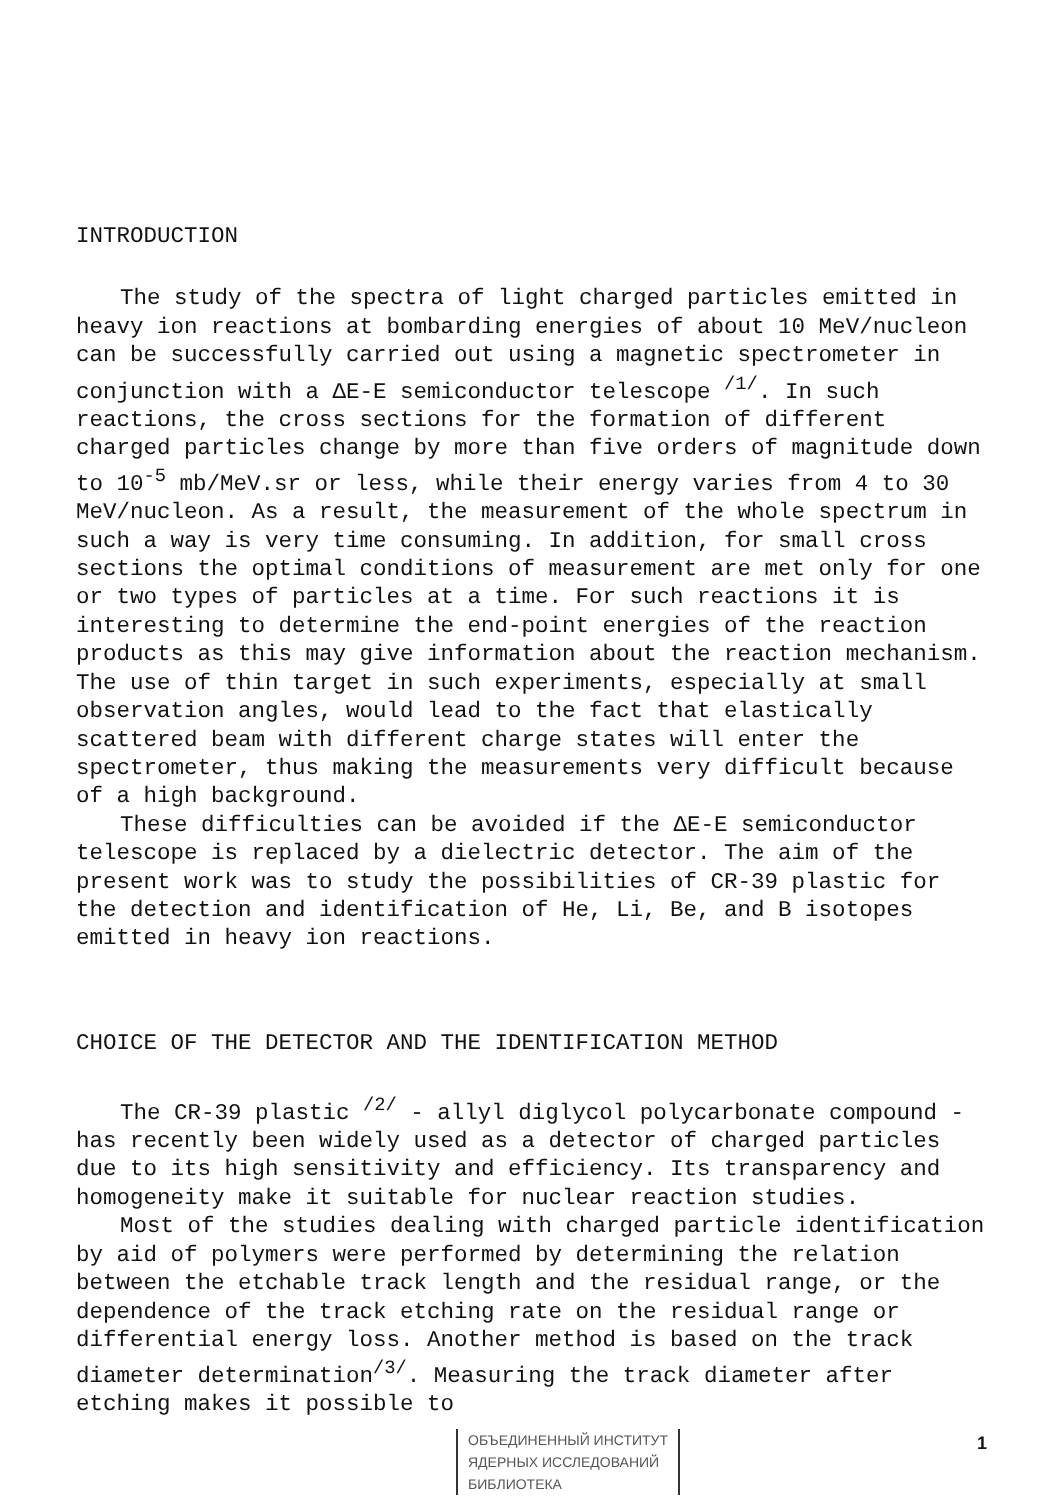INTRODUCTION
The study of the spectra of light charged particles emitted in heavy ion reactions at bombarding energies of about 10 MeV/nucleon can be successfully carried out using a magnetic spectrometer in conjunction with a ΔE-E semiconductor telescope <sup>/1/</sup>. In such reactions, the cross sections for the formation of different charged particles change by more than five orders of magnitude down to 10<sup>-5</sup> mb/MeV.sr or less, while their energy varies from 4 to 30 MeV/nucleon. As a result, the measurement of the whole spectrum in such a way is very time consuming. In addition, for small cross sections the optimal conditions of measurement are met only for one or two types of particles at a time. For such reactions it is interesting to determine the end-point energies of the reaction products as this may give information about the reaction mechanism. The use of thin target in such experiments, especially at small observation angles, would lead to the fact that elastically scattered beam with different charge states will enter the spectrometer, thus making the measurements very difficult because of a high background.
These difficulties can be avoided if the ΔE-E semiconductor telescope is replaced by a dielectric detector. The aim of the present work was to study the possibilities of CR-39 plastic for the detection and identification of He, Li, Be, and B isotopes emitted in heavy ion reactions.
CHOICE OF THE DETECTOR AND THE IDENTIFICATION METHOD
The CR-39 plastic <sup>/2/</sup> - allyl diglycol polycarbonate compound - has recently been widely used as a detector of charged particles due to its high sensitivity and efficiency. Its transparency and homogeneity make it suitable for nuclear reaction studies.
Most of the studies dealing with charged particle identification by aid of polymers were performed by determining the relation between the etchable track length and the residual range, or the dependence of the track etching rate on the residual range or differential energy loss. Another method is based on the track diameter determination<sup>/3/</sup>. Measuring the track diameter after etching makes it possible to
ОБЪЕДИНЕННЫЙ ИНСТИТУТ
ЯДЕРНЫХ ИССЛЕДОВАНИЙ
БИБЛИОТЕКА
1